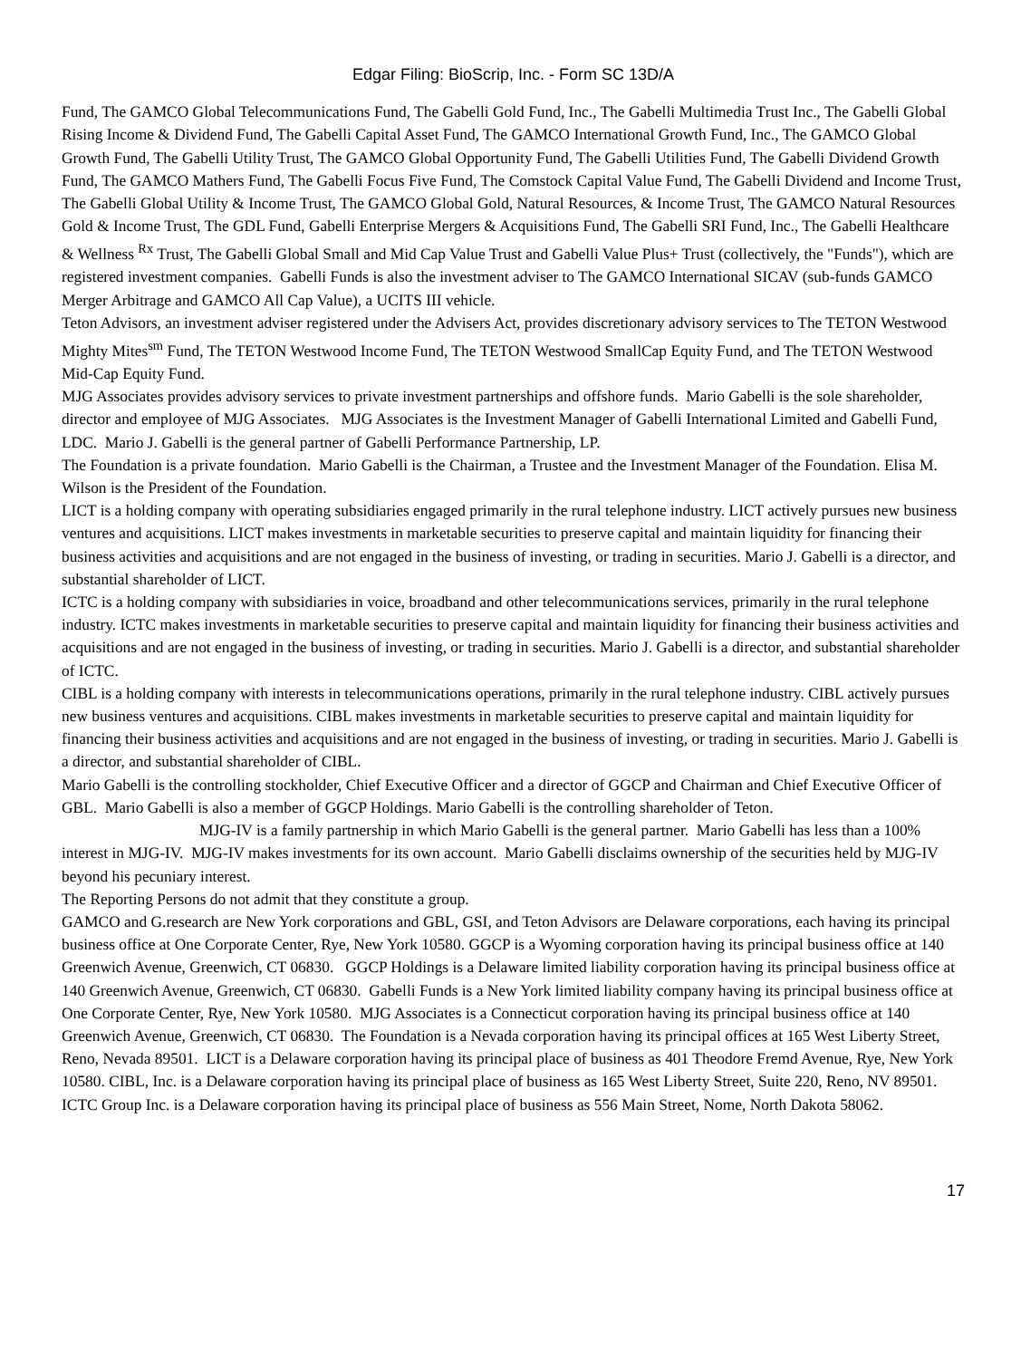Edgar Filing: BioScrip, Inc. - Form SC 13D/A
Fund, The GAMCO Global Telecommunications Fund, The Gabelli Gold Fund, Inc., The Gabelli Multimedia Trust Inc., The Gabelli Global Rising Income & Dividend Fund, The Gabelli Capital Asset Fund, The GAMCO International Growth Fund, Inc., The GAMCO Global Growth Fund, The Gabelli Utility Trust, The GAMCO Global Opportunity Fund, The Gabelli Utilities Fund, The Gabelli Dividend Growth Fund, The GAMCO Mathers Fund, The Gabelli Focus Five Fund, The Comstock Capital Value Fund, The Gabelli Dividend and Income Trust, The Gabelli Global Utility & Income Trust, The GAMCO Global Gold, Natural Resources, & Income Trust, The GAMCO Natural Resources Gold & Income Trust, The GDL Fund, Gabelli Enterprise Mergers & Acquisitions Fund, The Gabelli SRI Fund, Inc., The Gabelli Healthcare & Wellness <sup>Rx</sup> Trust, The Gabelli Global Small and Mid Cap Value Trust and Gabelli Value Plus+ Trust (collectively, the "Funds"), which are registered investment companies. Gabelli Funds is also the investment adviser to The GAMCO International SICAV (sub-funds GAMCO Merger Arbitrage and GAMCO All Cap Value), a UCITS III vehicle.
Teton Advisors, an investment adviser registered under the Advisers Act, provides discretionary advisory services to The TETON Westwood Mighty Mites<sup>sm</sup> Fund, The TETON Westwood Income Fund, The TETON Westwood SmallCap Equity Fund, and The TETON Westwood Mid-Cap Equity Fund.
MJG Associates provides advisory services to private investment partnerships and offshore funds. Mario Gabelli is the sole shareholder, director and employee of MJG Associates. MJG Associates is the Investment Manager of Gabelli International Limited and Gabelli Fund, LDC. Mario J. Gabelli is the general partner of Gabelli Performance Partnership, LP.
The Foundation is a private foundation. Mario Gabelli is the Chairman, a Trustee and the Investment Manager of the Foundation. Elisa M. Wilson is the President of the Foundation.
LICT is a holding company with operating subsidiaries engaged primarily in the rural telephone industry. LICT actively pursues new business ventures and acquisitions. LICT makes investments in marketable securities to preserve capital and maintain liquidity for financing their business activities and acquisitions and are not engaged in the business of investing, or trading in securities. Mario J. Gabelli is a director, and substantial shareholder of LICT.
ICTC is a holding company with subsidiaries in voice, broadband and other telecommunications services, primarily in the rural telephone industry. ICTC makes investments in marketable securities to preserve capital and maintain liquidity for financing their business activities and acquisitions and are not engaged in the business of investing, or trading in securities. Mario J. Gabelli is a director, and substantial shareholder of ICTC.
CIBL is a holding company with interests in telecommunications operations, primarily in the rural telephone industry. CIBL actively pursues new business ventures and acquisitions. CIBL makes investments in marketable securities to preserve capital and maintain liquidity for financing their business activities and acquisitions and are not engaged in the business of investing, or trading in securities. Mario J. Gabelli is a director, and substantial shareholder of CIBL.
Mario Gabelli is the controlling stockholder, Chief Executive Officer and a director of GGCP and Chairman and Chief Executive Officer of GBL. Mario Gabelli is also a member of GGCP Holdings. Mario Gabelli is the controlling shareholder of Teton.
MJG-IV is a family partnership in which Mario Gabelli is the general partner. Mario Gabelli has less than a 100% interest in MJG-IV. MJG-IV makes investments for its own account. Mario Gabelli disclaims ownership of the securities held by MJG-IV beyond his pecuniary interest.
The Reporting Persons do not admit that they constitute a group.
GAMCO and G.research are New York corporations and GBL, GSI, and Teton Advisors are Delaware corporations, each having its principal business office at One Corporate Center, Rye, New York 10580. GGCP is a Wyoming corporation having its principal business office at 140 Greenwich Avenue, Greenwich, CT 06830. GGCP Holdings is a Delaware limited liability corporation having its principal business office at 140 Greenwich Avenue, Greenwich, CT 06830. Gabelli Funds is a New York limited liability company having its principal business office at One Corporate Center, Rye, New York 10580. MJG Associates is a Connecticut corporation having its principal business office at 140 Greenwich Avenue, Greenwich, CT 06830. The Foundation is a Nevada corporation having its principal offices at 165 West Liberty Street, Reno, Nevada 89501. LICT is a Delaware corporation having its principal place of business as 401 Theodore Fremd Avenue, Rye, New York 10580. CIBL, Inc. is a Delaware corporation having its principal place of business as 165 West Liberty Street, Suite 220, Reno, NV 89501. ICTC Group Inc. is a Delaware corporation having its principal place of business as 556 Main Street, Nome, North Dakota 58062.
17